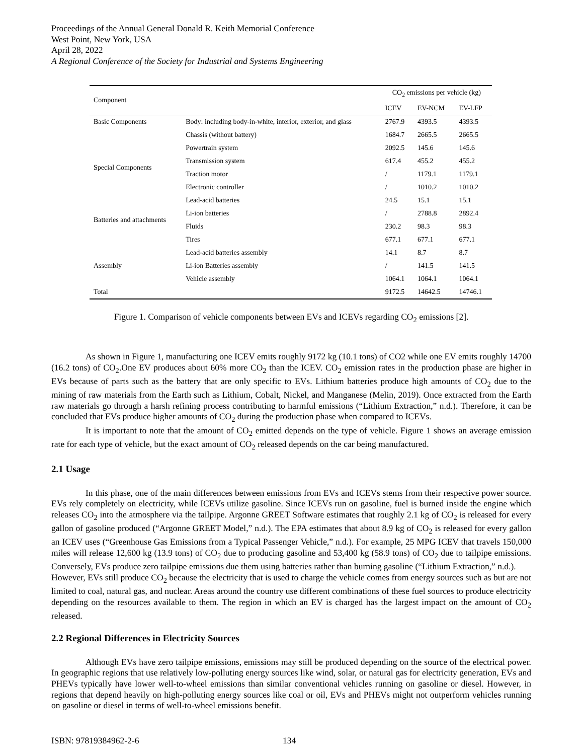Proceedings of the Annual General Donald R. Keith Memorial Conference
West Point, New York, USA
April 28, 2022
A Regional Conference of the Society for Industrial and Systems Engineering
| Component | | CO<sub>2</sub> emissions per vehicle (kg) | | |
| --- | --- | --- | --- | --- |
| | | ICEV | EV-NCM | EV-LFP |
| Basic Components | Body: including body-in-white, interior, exterior, and glass | 2767.9 | 4393.5 | 4393.5 |
| | Chassis (without battery) | 1684.7 | 2665.5 | 2665.5 |
| Special Components | Powertrain system | 2092.5 | 145.6 | 145.6 |
| | Transmission system | 617.4 | 455.2 | 455.2 |
| | Traction motor | / | 1179.1 | 1179.1 |
| | Electronic controller | / | 1010.2 | 1010.2 |
| Batteries and attachments | Lead-acid batteries | 24.5 | 15.1 | 15.1 |
| | Li-ion batteries | / | 2788.8 | 2892.4 |
| | Fluids | 230.2 | 98.3 | 98.3 |
| | Tires | 677.1 | 677.1 | 677.1 |
| Assembly | Lead-acid batteries assembly | 14.1 | 8.7 | 8.7 |
| | Li-ion Batteries assembly | / | 141.5 | 141.5 |
| | Vehicle assembly | 1064.1 | 1064.1 | 1064.1 |
| Total | | 9172.5 | 14642.5 | 14746.1 |
Figure 1. Comparison of vehicle components between EVs and ICEVs regarding CO<sub>2</sub> emissions [2].
As shown in Figure 1, manufacturing one ICEV emits roughly 9172 kg (10.1 tons) of CO2 while one EV emits roughly 14700 (16.2 tons) of CO<sub>2</sub>.One EV produces about 60% more CO<sub>2</sub> than the ICEV. CO<sub>2</sub> emission rates in the production phase are higher in EVs because of parts such as the battery that are only specific to EVs. Lithium batteries produce high amounts of CO<sub>2</sub> due to the mining of raw materials from the Earth such as Lithium, Cobalt, Nickel, and Manganese (Melin, 2019). Once extracted from the Earth raw materials go through a harsh refining process contributing to harmful emissions (“Lithium Extraction,” n.d.). Therefore, it can be concluded that EVs produce higher amounts of CO<sub>2</sub> during the production phase when compared to ICEVs.
It is important to note that the amount of CO<sub>2</sub> emitted depends on the type of vehicle. Figure 1 shows an average emission rate for each type of vehicle, but the exact amount of CO<sub>2</sub> released depends on the car being manufactured.
2.1 Usage
In this phase, one of the main differences between emissions from EVs and ICEVs stems from their respective power source. EVs rely completely on electricity, while ICEVs utilize gasoline. Since ICEVs run on gasoline, fuel is burned inside the engine which releases CO<sub>2</sub> into the atmosphere via the tailpipe. Argonne GREET Software estimates that roughly 2.1 kg of CO<sub>2</sub> is released for every gallon of gasoline produced (“Argonne GREET Model,” n.d.). The EPA estimates that about 8.9 kg of CO<sub>2</sub> is released for every gallon an ICEV uses (“Greenhouse Gas Emissions from a Typical Passenger Vehicle,” n.d.). For example, 25 MPG ICEV that travels 150,000 miles will release 12,600 kg (13.9 tons) of CO<sub>2</sub> due to producing gasoline and 53,400 kg (58.9 tons) of CO<sub>2</sub> due to tailpipe emissions. Conversely, EVs produce zero tailpipe emissions due them using batteries rather than burning gasoline (“Lithium Extraction,” n.d.).
However, EVs still produce CO<sub>2</sub> because the electricity that is used to charge the vehicle comes from energy sources such as but are not limited to coal, natural gas, and nuclear. Areas around the country use different combinations of these fuel sources to produce electricity depending on the resources available to them. The region in which an EV is charged has the largest impact on the amount of CO<sub>2</sub> released.
2.2 Regional Differences in Electricity Sources
Although EVs have zero tailpipe emissions, emissions may still be produced depending on the source of the electrical power. In geographic regions that use relatively low-polluting energy sources like wind, solar, or natural gas for electricity generation, EVs and PHEVs typically have lower well-to-wheel emissions than similar conventional vehicles running on gasoline or diesel. However, in regions that depend heavily on high-polluting energy sources like coal or oil, EVs and PHEVs might not outperform vehicles running on gasoline or diesel in terms of well-to-wheel emissions benefit.
ISBN: 97819384962-2-6 134